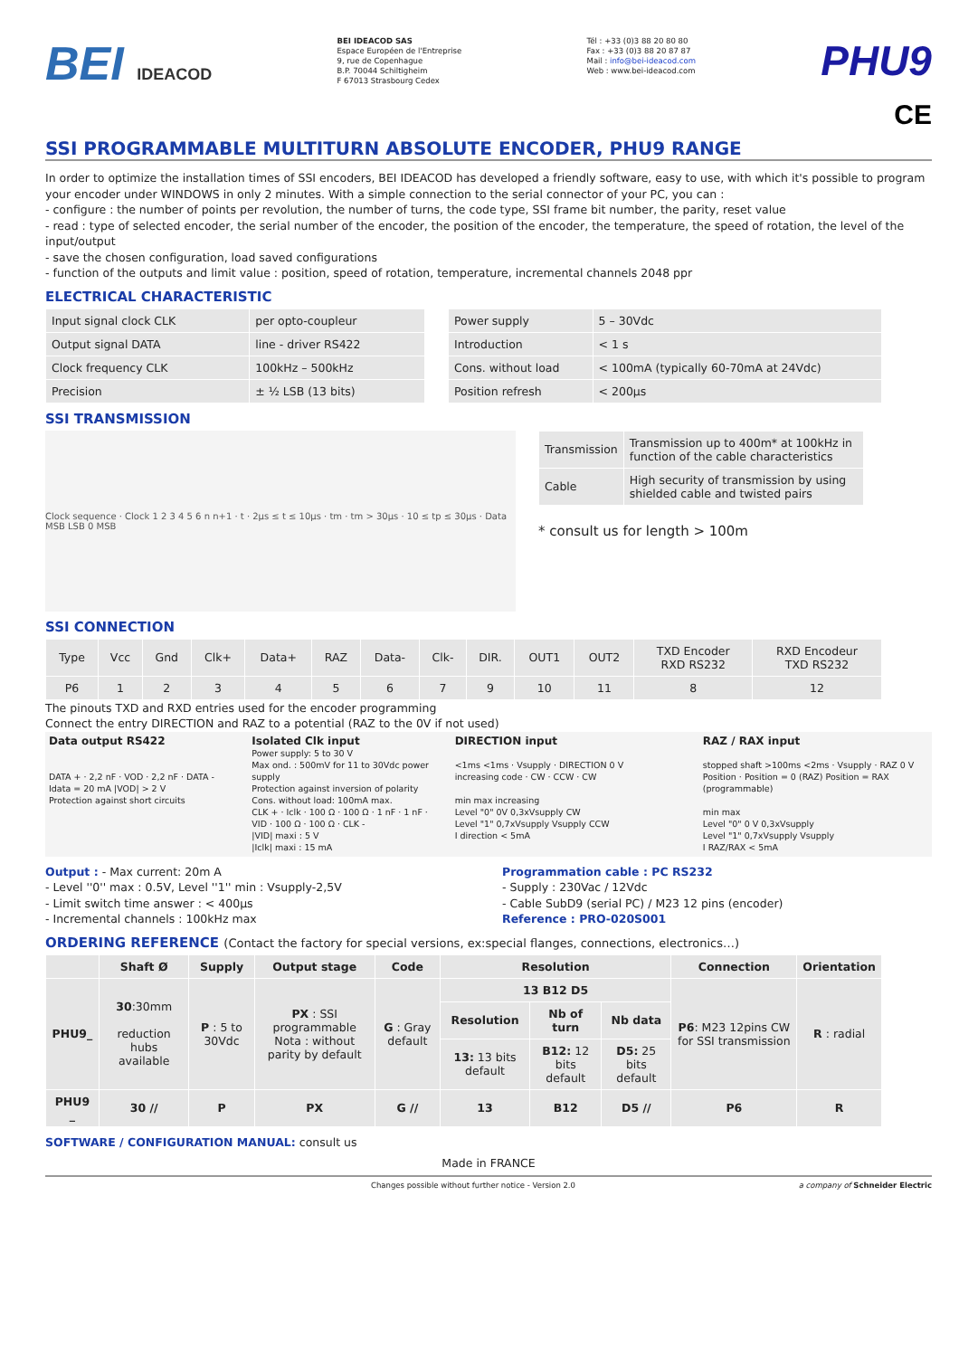BEI IDEACOD
BEI IDEACOD SAS
Espace Européen de l'Entreprise
9, rue de Copenhague
B.P. 70044 Schiltigheim
F 67013 Strasbourg Cedex
Tél : +33 (0)3 88 20 80 80
Fax : +33 (0)3 88 20 87 87
Mail : info@bei-ideacod.com
Web : www.bei-ideacod.com
PHU9
CE
SSI PROGRAMMABLE MULTITURN ABSOLUTE ENCODER, PHU9 RANGE
In order to optimize the installation times of SSI encoders, BEI IDEACOD has developed a friendly software, easy to use, with which it's possible to program your encoder under WINDOWS in only 2 minutes. With a simple connection to the serial connector of your PC, you can :
- configure : the number of points per revolution, the number of turns, the code type, SSI frame bit number, the parity, reset value
- read : type of selected encoder, the serial number of the encoder, the position of the encoder, the temperature, the speed of rotation, the level of the input/output
- save the chosen configuration, load saved configurations
- function of the outputs and limit value : position, speed of rotation, temperature, incremental channels 2048 ppr
ELECTRICAL CHARACTERISTIC
| Input signal clock CLK | per opto-coupleur |
| Output signal DATA | line - driver RS422 |
| Clock frequency CLK | 100kHz – 500kHz |
| Precision | ± ½ LSB (13 bits) |
| Power supply | 5 – 30Vdc |
| Introduction | < 1 s |
| Cons. without load | < 100mA (typically 60-70mA at 24Vdc) |
| Position refresh | < 200µs |
SSI TRANSMISSION
Clock sequence · Clock 1 2 3 4 5 6 n n+1 · t · 2µs ≤ t ≤ 10µs · tm · tm > 30µs · 10 ≤ tp ≤ 30µs · Data MSB LSB 0 MSB
| Transmission | Transmission up to 400m* at 100kHz in function of the cable characteristics |
| Cable | High security of transmission by using shielded cable and twisted pairs |
* consult us for length > 100m
SSI CONNECTION
| Type | Vcc | Gnd | Clk+ | Data+ | RAZ | Data- | Clk- | DIR. | OUT1 | OUT2 | TXD Encoder RXD RS232 | RXD Encodeur TXD RS232 |
| P6 | 1 | 2 | 3 | 4 | 5 | 6 | 7 | 9 | 10 | 11 | 8 | 12 |
The pinouts TXD and RXD entries used for the encoder programming
Connect the entry DIRECTION and RAZ to a potential (RAZ to the 0V if not used)
Data output RS422
DATA + · 2,2 nF · VOD · 2,2 nF · DATA -
Idata = 20 mA |VOD| > 2 V
Protection against short circuits
Isolated Clk input
Power supply: 5 to 30 V
Max ond. : 500mV for 11 to 30Vdc power supply
Protection against inversion of polarity
Cons. without load: 100mA max.
CLK + · Iclk · 100 Ω · 100 Ω · 1 nF · 1 nF · VID · 100 Ω · 100 Ω · CLK -
|VID| maxi : 5 V
|Iclk| maxi : 15 mA
DIRECTION input
<1ms <1ms · Vsupply · DIRECTION 0 V
increasing code · CW · CCW · CW
min max increasing
Level "0" 0V 0,3xVsupply CW
Level "1" 0,7xVsupply Vsupply CCW
I direction < 5mA
RAZ / RAX input
stopped shaft >100ms <2ms · Vsupply · RAZ 0 V
Position · Position = 0 (RAZ) Position = RAX (programmable)
min max
Level "0" 0 V 0,3xVsupply
Level "1" 0,7xVsupply Vsupply
I RAZ/RAX < 5mA
Output : - Max current: 20m A
- Level ''0'' max : 0.5V, Level ''1'' min : Vsupply-2,5V
- Limit switch time answer : < 400µs
- Incremental channels : 100kHz max
Programmation cable : PC RS232
- Supply : 230Vac / 12Vdc
- Cable SubD9 (serial PC) / M23 12 pins (encoder)
Reference : PRO-020S001
ORDERING REFERENCE (Contact the factory for special versions, ex:special flanges, connections, electronics…)
| | Shaft Ø | Supply | Output stage | Code | Resolution | | | Connection | Orientation |
| --- | --- | --- | --- | --- | --- | --- | --- | --- | --- |
| PHU9_ | 30 :30mm reduction hubs available | P : 5 to 30Vdc | PX : SSI programmable Nota : without parity by default | G : Gray default | 13 B12 D5 | | | P6 : M23 12pins CW for SSI transmission | R : radial |
| | | | | | Resolution | Nb of turn | Nb data | | |
| | | | | | 13: 13 bits default | B12: 12 bits default | D5: 25 bits default | | |
| PHU9 _ | 30 // | P | PX | G // | 13 | B12 | D5 // | P6 | R |
SOFTWARE / CONFIGURATION MANUAL: consult us
Made in FRANCE
Changes possible without further notice - Version 2.0 a company of Schneider Electric